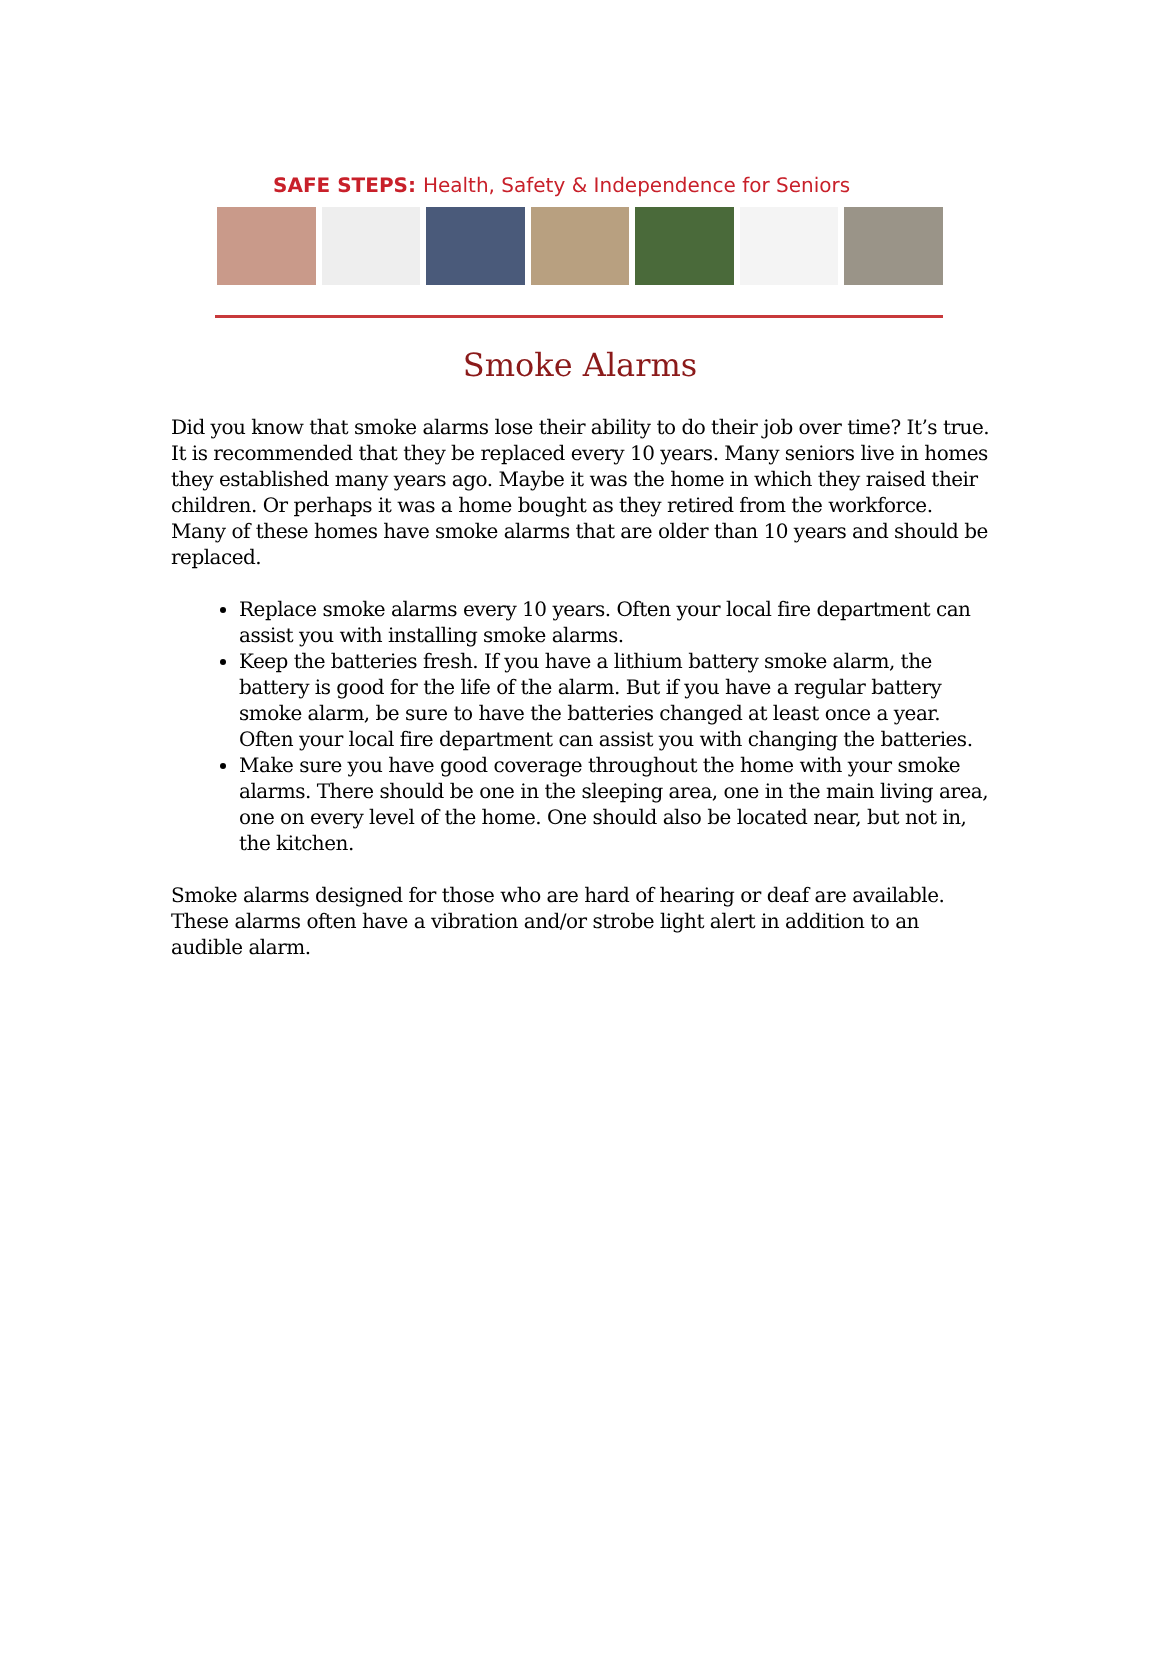SAFE STEPS: Health, Safety & Independence for Seniors
Smoke Alarms
Did you know that smoke alarms lose their ability to do their job over time? It’s true. It is recommended that they be replaced every 10 years. Many seniors live in homes they established many years ago. Maybe it was the home in which they raised their children. Or perhaps it was a home bought as they retired from the workforce. Many of these homes have smoke alarms that are older than 10 years and should be replaced.
Replace smoke alarms every 10 years. Often your local fire department can assist you with installing smoke alarms.
Keep the batteries fresh. If you have a lithium battery smoke alarm, the battery is good for the life of the alarm. But if you have a regular battery smoke alarm, be sure to have the batteries changed at least once a year. Often your local fire department can assist you with changing the batteries.
Make sure you have good coverage throughout the home with your smoke alarms. There should be one in the sleeping area, one in the main living area, one on every level of the home. One should also be located near, but not in, the kitchen.
Smoke alarms designed for those who are hard of hearing or deaf are available. These alarms often have a vibration and/or strobe light alert in addition to an audible alarm.